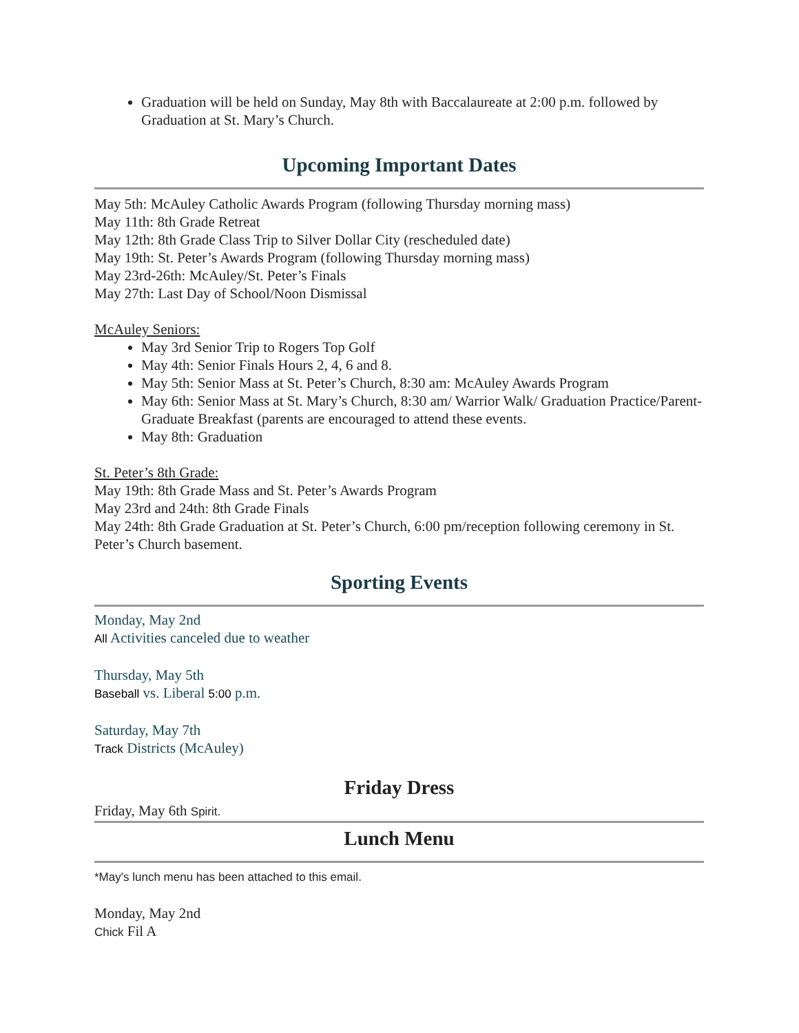Graduation will be held on Sunday, May 8th with Baccalaureate at 2:00 p.m. followed by Graduation at St. Mary’s Church.
Upcoming Important Dates
May 5th: McAuley Catholic Awards Program (following Thursday morning mass)
May 11th: 8th Grade Retreat
May 12th: 8th Grade Class Trip to Silver Dollar City (rescheduled date)
May 19th: St. Peter’s Awards Program (following Thursday morning mass)
May 23rd-26th: McAuley/St. Peter’s Finals
May 27th: Last Day of School/Noon Dismissal
McAuley Seniors:
May 3rd Senior Trip to Rogers Top Golf
May 4th: Senior Finals Hours 2, 4, 6 and 8.
May 5th: Senior Mass at St. Peter’s Church, 8:30 am: McAuley Awards Program
May 6th: Senior Mass at St. Mary’s Church, 8:30 am/ Warrior Walk/ Graduation Practice/Parent-Graduate Breakfast (parents are encouraged to attend these events.
May 8th: Graduation
St. Peter’s 8th Grade:
May 19th: 8th Grade Mass and St. Peter’s Awards Program
May 23rd and 24th: 8th Grade Finals
May 24th: 8th Grade Graduation at St. Peter’s Church, 6:00 pm/reception following ceremony in St. Peter’s Church basement.
Sporting Events
Monday, May 2nd
All Activities canceled due to weather
Thursday, May 5th
Baseball vs. Liberal 5:00 p.m.
Saturday, May 7th
Track Districts (McAuley)
Friday Dress
Friday, May 6th Spirit.
Lunch Menu
*May's lunch menu has been attached to this email.
Monday, May 2nd
Chick Fil A